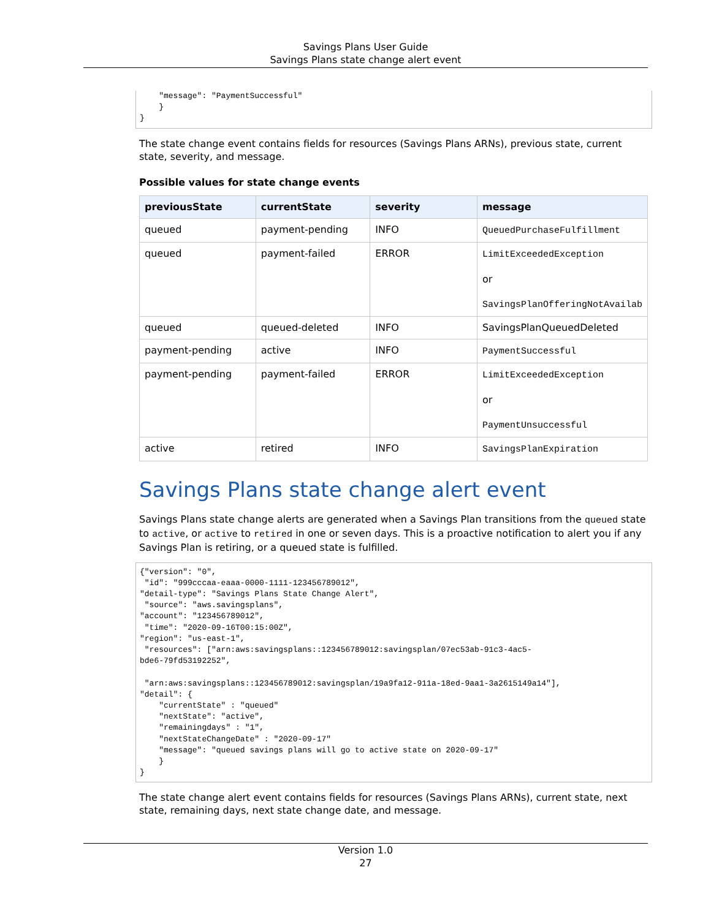Savings Plans User Guide
Savings Plans state change alert event
    "message": "PaymentSuccessful"
    }
}
The state change event contains fields for resources (Savings Plans ARNs), previous state, current state, severity, and message.
Possible values for state change events
| previousState | currentState | severity | message |
| --- | --- | --- | --- |
| queued | payment-pending | INFO | QueuedPurchaseFulfillment |
| queued | payment-failed | ERROR | LimitExceededException or SavingsPlanOfferingNotAvailab |
| queued | queued-deleted | INFO | SavingsPlanQueuedDeleted |
| payment-pending | active | INFO | PaymentSuccessful |
| payment-pending | payment-failed | ERROR | LimitExceededException or PaymentUnsuccessful |
| active | retired | INFO | SavingsPlanExpiration |
Savings Plans state change alert event
Savings Plans state change alerts are generated when a Savings Plan transitions from the queued state to active, or active to retired in one or seven days. This is a proactive notification to alert you if any Savings Plan is retiring, or a queued state is fulfilled.
{"version": "0",
 "id": "999cccaa-eaaa-0000-1111-123456789012",
"detail-type": "Savings Plans State Change Alert",
 "source": "aws.savingsplans",
"account": "123456789012",
 "time": "2020-09-16T00:15:00Z",
"region": "us-east-1",
 "resources": ["arn:aws:savingsplans::123456789012:savingsplan/07ec53ab-91c3-4ac5-
bde6-79fd53192252",

 "arn:aws:savingsplans::123456789012:savingsplan/19a9fa12-911a-18ed-9aa1-3a2615149a14"],
"detail": {
    "currentState" : "queued"
    "nextState": "active",
    "remainingdays" : "1",
    "nextStateChangeDate" : "2020-09-17"
    "message": "queued savings plans will go to active state on 2020-09-17"
    }
}
The state change alert event contains fields for resources (Savings Plans ARNs), current state, next state, remaining days, next state change date, and message.
Version 1.0
27